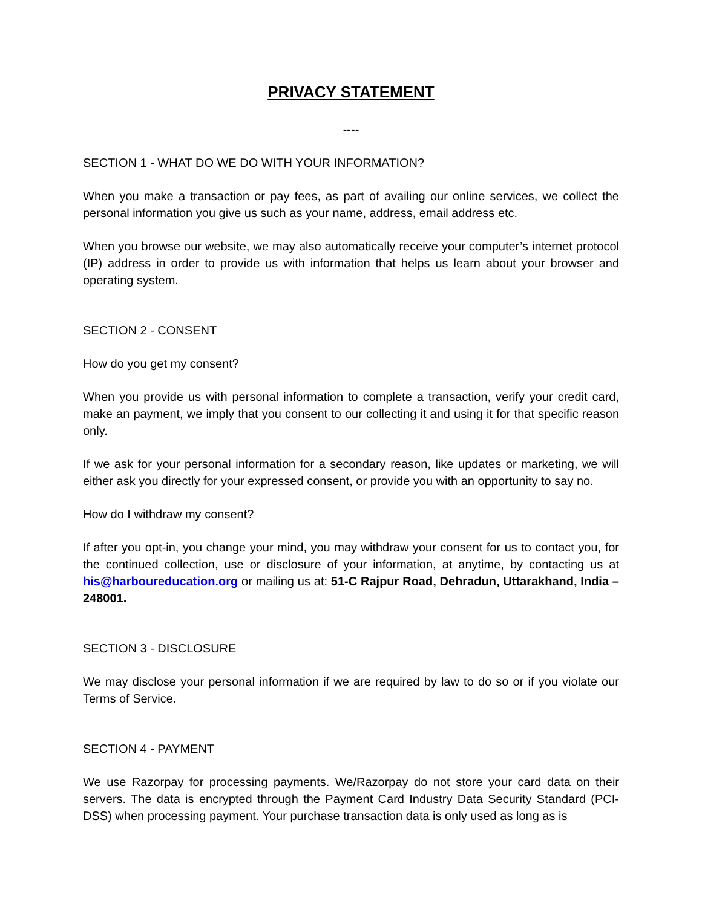PRIVACY STATEMENT
----
SECTION 1 - WHAT DO WE DO WITH YOUR INFORMATION?
When you make a transaction or pay fees, as part of availing our online services, we collect the personal information you give us such as your name, address, email address etc.
When you browse our website, we may also automatically receive your computer’s internet protocol (IP) address in order to provide us with information that helps us learn about your browser and operating system.
SECTION 2 - CONSENT
How do you get my consent?
When you provide us with personal information to complete a transaction, verify your credit card, make an payment, we imply that you consent to our collecting it and using it for that specific reason only.
If we ask for your personal information for a secondary reason, like updates or marketing, we will either ask you directly for your expressed consent, or provide you with an opportunity to say no.
How do I withdraw my consent?
If after you opt-in, you change your mind, you may withdraw your consent for us to contact you, for the continued collection, use or disclosure of your information, at anytime, by contacting us at his@harboureducation.org or mailing us at: 51-C Rajpur Road, Dehradun, Uttarakhand, India – 248001.
SECTION 3 - DISCLOSURE
We may disclose your personal information if we are required by law to do so or if you violate our Terms of Service.
SECTION 4 - PAYMENT
We use Razorpay for processing payments. We/Razorpay do not store your card data on their servers. The data is encrypted through the Payment Card Industry Data Security Standard (PCI-DSS) when processing payment. Your purchase transaction data is only used as long as is